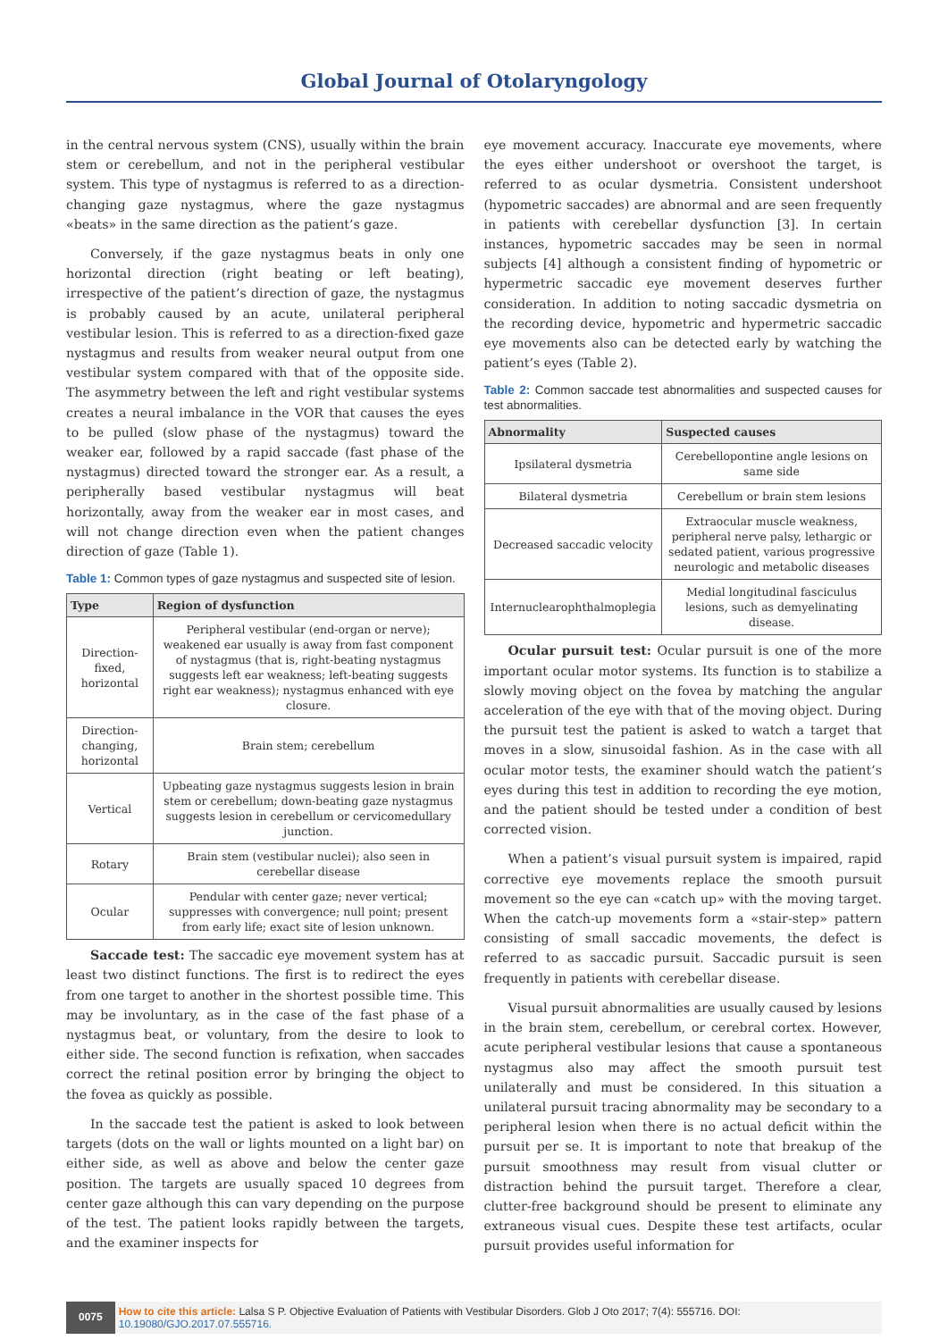Global Journal of Otolaryngology
in the central nervous system (CNS), usually within the brain stem or cerebellum, and not in the peripheral vestibular system. This type of nystagmus is referred to as a direction-changing gaze nystagmus, where the gaze nystagmus «beats» in the same direction as the patient’s gaze.
Conversely, if the gaze nystagmus beats in only one horizontal direction (right beating or left beating), irrespective of the patient’s direction of gaze, the nystagmus is probably caused by an acute, unilateral peripheral vestibular lesion. This is referred to as a direction-fixed gaze nystagmus and results from weaker neural output from one vestibular system compared with that of the opposite side. The asymmetry between the left and right vestibular systems creates a neural imbalance in the VOR that causes the eyes to be pulled (slow phase of the nystagmus) toward the weaker ear, followed by a rapid saccade (fast phase of the nystagmus) directed toward the stronger ear. As a result, a peripherally based vestibular nystagmus will beat horizontally, away from the weaker ear in most cases, and will not change direction even when the patient changes direction of gaze (Table 1).
Table 1: Common types of gaze nystagmus and suspected site of lesion.
| Type | Region of dysfunction |
| --- | --- |
| Direction-fixed, horizontal | Peripheral vestibular (end-organ or nerve); weakened ear usually is away from fast component of nystagmus (that is, right-beating nystagmus suggests left ear weakness; left-beating suggests right ear weakness); nystagmus enhanced with eye closure. |
| Direction-changing, horizontal | Brain stem; cerebellum |
| Vertical | Upbeating gaze nystagmus suggests lesion in brain stem or cerebellum; down-beating gaze nystagmus suggests lesion in cerebellum or cervicomedullary junction. |
| Rotary | Brain stem (vestibular nuclei); also seen in cerebellar disease |
| Ocular | Pendular with center gaze; never vertical; suppresses with convergence; null point; present from early life; exact site of lesion unknown. |
Saccade test: The saccadic eye movement system has at least two distinct functions. The first is to redirect the eyes from one target to another in the shortest possible time. This may be involuntary, as in the case of the fast phase of a nystagmus beat, or voluntary, from the desire to look to either side. The second function is refixation, when saccades correct the retinal position error by bringing the object to the fovea as quickly as possible.
In the saccade test the patient is asked to look between targets (dots on the wall or lights mounted on a light bar) on either side, as well as above and below the center gaze position. The targets are usually spaced 10 degrees from center gaze although this can vary depending on the purpose of the test. The patient looks rapidly between the targets, and the examiner inspects for
eye movement accuracy. Inaccurate eye movements, where the eyes either undershoot or overshoot the target, is referred to as ocular dysmetria. Consistent undershoot (hypometric saccades) are abnormal and are seen frequently in patients with cerebellar dysfunction [3]. In certain instances, hypometric saccades may be seen in normal subjects [4] although a consistent finding of hypometric or hypermetric saccadic eye movement deserves further consideration. In addition to noting saccadic dysmetria on the recording device, hypometric and hypermetric saccadic eye movements also can be detected early by watching the patient’s eyes (Table 2).
Table 2: Common saccade test abnormalities and suspected causes for test abnormalities.
| Abnormality | Suspected causes |
| --- | --- |
| Ipsilateral dysmetria | Cerebellopontine angle lesions on same side |
| Bilateral dysmetria | Cerebellum or brain stem lesions |
| Decreased saccadic velocity | Extraocular muscle weakness, peripheral nerve palsy, lethargic or sedated patient, various progressive neurologic and metabolic diseases |
| Internuclearophthalmoplegia | Medial longitudinal fasciculus lesions, such as demyelinating disease. |
Ocular pursuit test: Ocular pursuit is one of the more important ocular motor systems. Its function is to stabilize a slowly moving object on the fovea by matching the angular acceleration of the eye with that of the moving object. During the pursuit test the patient is asked to watch a target that moves in a slow, sinusoidal fashion. As in the case with all ocular motor tests, the examiner should watch the patient’s eyes during this test in addition to recording the eye motion, and the patient should be tested under a condition of best corrected vision.
When a patient’s visual pursuit system is impaired, rapid corrective eye movements replace the smooth pursuit movement so the eye can «catch up» with the moving target. When the catch-up movements form a «stair-step» pattern consisting of small saccadic movements, the defect is referred to as saccadic pursuit. Saccadic pursuit is seen frequently in patients with cerebellar disease.
Visual pursuit abnormalities are usually caused by lesions in the brain stem, cerebellum, or cerebral cortex. However, acute peripheral vestibular lesions that cause a spontaneous nystagmus also may affect the smooth pursuit test unilaterally and must be considered. In this situation a unilateral pursuit tracing abnormality may be secondary to a peripheral lesion when there is no actual deficit within the pursuit per se. It is important to note that breakup of the pursuit smoothness may result from visual clutter or distraction behind the pursuit target. Therefore a clear, clutter-free background should be present to eliminate any extraneous visual cues. Despite these test artifacts, ocular pursuit provides useful information for
0075
How to cite this article: Lalsa S P. Objective Evaluation of Patients with Vestibular Disorders. Glob J Oto 2017; 7(4): 555716. DOI: 10.19080/GJO.2017.07.555716.